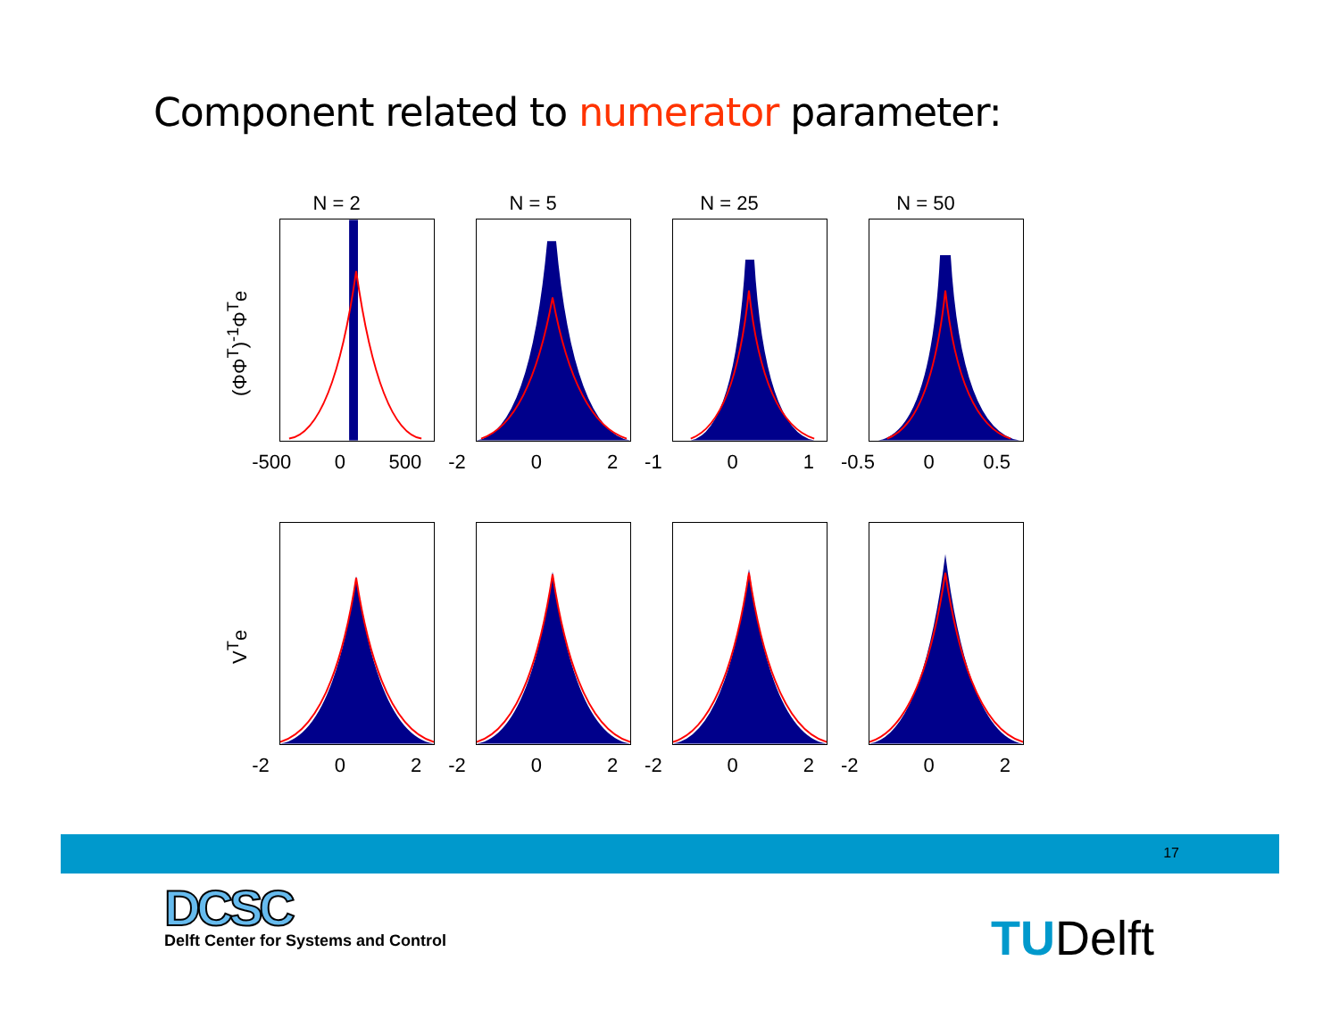Component related to numerator parameter:
(ΦΦ<sup>T</sup>)<sup>-1</sup>Φ<sup>T</sup>e
N = 2
-500 0 500
N = 5
-2 0 2
N = 25
-1 0 1
N = 50
-0.5 0 0.5
V<sup>T</sup>e
-2 0 2 -2 0 2 -2 0 2 -2 0 2
17
DCSC
Delft Center for Systems and Control
TUDelft